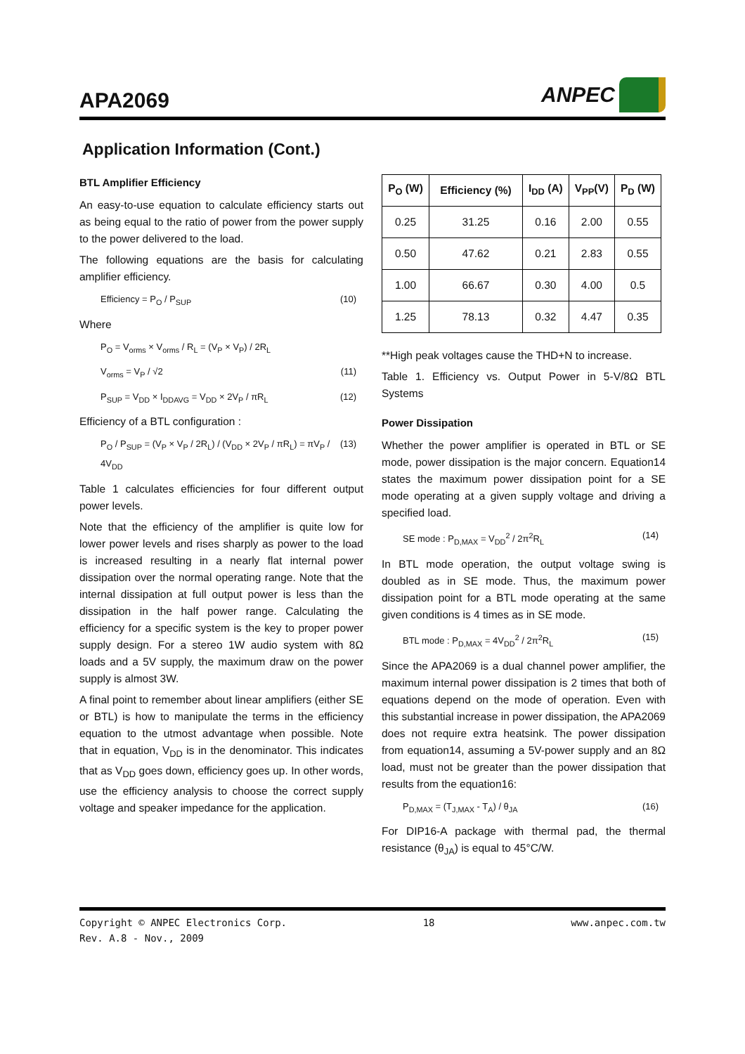APA2069
ANPEC
Application Information (Cont.)
BTL Amplifier Efficiency
An easy-to-use equation to calculate efficiency starts out as being equal to the ratio of power from the power supply to the power delivered to the load.
The following equations are the basis for calculating amplifier efficiency.
Efficiency = P<sub>O</sub> / P<sub>SUP</sub> (10)
Where
P<sub>O</sub> = V<sub>orms</sub> × V<sub>orms</sub> / R<sub>L</sub> = (V<sub>P</sub> × V<sub>P</sub>) / 2R<sub>L</sub>
V<sub>orms</sub> = V<sub>P</sub> / √2 (11)
P<sub>SUP</sub> = V<sub>DD</sub> × I<sub>DDAVG</sub> = V<sub>DD</sub> × 2V<sub>P</sub> / πR<sub>L</sub> (12)
Efficiency of a BTL configuration :
P<sub>O</sub> / P<sub>SUP</sub> = (V<sub>P</sub> × V<sub>P</sub> / 2R<sub>L</sub>) / (V<sub>DD</sub> × 2V<sub>P</sub> / πR<sub>L</sub>) = πV<sub>P</sub> / 4V<sub>DD</sub> (13)
Table 1 calculates efficiencies for four different output power levels.
Note that the efficiency of the amplifier is quite low for lower power levels and rises sharply as power to the load is increased resulting in a nearly flat internal power dissipation over the normal operating range. Note that the internal dissipation at full output power is less than the dissipation in the half power range. Calculating the efficiency for a specific system is the key to proper power supply design. For a stereo 1W audio system with 8Ω loads and a 5V supply, the maximum draw on the power supply is almost 3W.
A final point to remember about linear amplifiers (either SE or BTL) is how to manipulate the terms in the efficiency equation to the utmost advantage when possible. Note that in equation, V<sub>DD</sub> is in the denominator. This indicates that as V<sub>DD</sub> goes down, efficiency goes up. In other words, use the efficiency analysis to choose the correct supply voltage and speaker impedance for the application.
| P<sub>O</sub> (W) | Efficiency (%) | I<sub>DD</sub> (A) | V<sub>PP</sub>(V) | P<sub>D</sub> (W) |
| --- | --- | --- | --- | --- |
| 0.25 | 31.25 | 0.16 | 2.00 | 0.55 |
| 0.50 | 47.62 | 0.21 | 2.83 | 0.55 |
| 1.00 | 66.67 | 0.30 | 4.00 | 0.5 |
| 1.25 | 78.13 | 0.32 | 4.47 | 0.35 |
**High peak voltages cause the THD+N to increase.
Table 1. Efficiency vs. Output Power in 5-V/8Ω BTL Systems
Power Dissipation
Whether the power amplifier is operated in BTL or SE mode, power dissipation is the major concern. Equation14 states the maximum power dissipation point for a SE mode operating at a given supply voltage and driving a specified load.
SE mode : P<sub>D,MAX</sub> = V<sub>DD</sub><sup>2</sup> / 2π<sup>2</sup>R<sub>L</sub> (14)
In BTL mode operation, the output voltage swing is doubled as in SE mode. Thus, the maximum power dissipation point for a BTL mode operating at the same given conditions is 4 times as in SE mode.
BTL mode : P<sub>D,MAX</sub> = 4V<sub>DD</sub><sup>2</sup> / 2π<sup>2</sup>R<sub>L</sub> (15)
Since the APA2069 is a dual channel power amplifier, the maximum internal power dissipation is 2 times that both of equations depend on the mode of operation. Even with this substantial increase in power dissipation, the APA2069 does not require extra heatsink. The power dissipation from equation14, assuming a 5V-power supply and an 8Ω load, must not be greater than the power dissipation that results from the equation16:
P<sub>D,MAX</sub> = (T<sub>J,MAX</sub> - T<sub>A</sub>) / θ<sub>JA</sub> (16)
For DIP16-A package with thermal pad, the thermal resistance (θ<sub>JA</sub>) is equal to 45°C/W.
Copyright © ANPEC Electronics Corp.
Rev. A.8 - Nov., 2009 18 www.anpec.com.tw